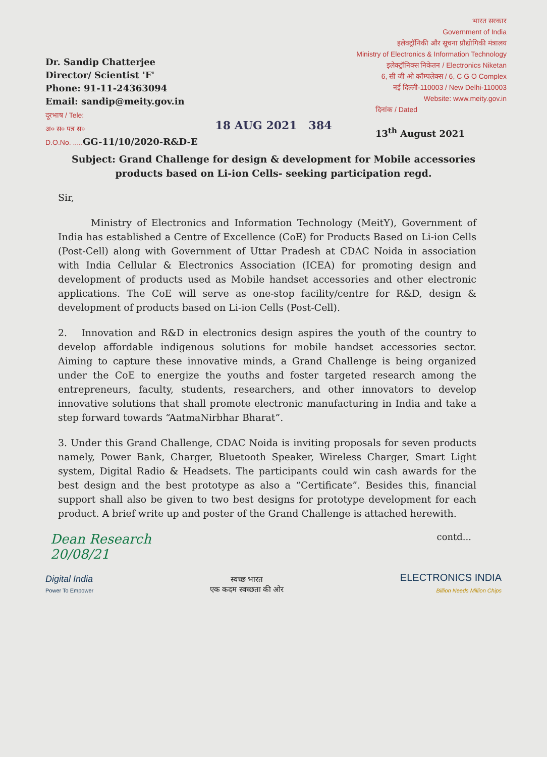Dr. Sandip Chatterjee
Director/ Scientist 'F'
Phone: 91-11-24363094
Email: sandip@meity.gov.in
दूरभाष / Tele:
अ० स० पत्र स०
D.O.No. ..... GG-11/10/2020-R&D-E
भारत सरकार
Government of India
इलेक्ट्रॉनिकी और सूचना प्रौद्योगिकी मंत्रालय
Ministry of Electronics & Information Technology
इलेक्ट्रॉनिक्स निकेतन / Electronics Niketan
6, सी जी ओ कॉम्पलेक्स / 6, C G O Complex
नई दिल्ली-110003 / New Delhi-110003
Website: www.meity.gov.in
दिनांक / Dated
13<sup>th</sup> August 2021
18 AUG 2021 384
Subject: Grand Challenge for design & development for Mobile accessories products based on Li-ion Cells- seeking participation regd.
Sir,
Ministry of Electronics and Information Technology (MeitY), Government of India has established a Centre of Excellence (CoE) for Products Based on Li-ion Cells (Post-Cell) along with Government of Uttar Pradesh at CDAC Noida in association with India Cellular & Electronics Association (ICEA) for promoting design and development of products used as Mobile handset accessories and other electronic applications. The CoE will serve as one-stop facility/centre for R&D, design & development of products based on Li-ion Cells (Post-Cell).
2. Innovation and R&D in electronics design aspires the youth of the country to develop affordable indigenous solutions for mobile handset accessories sector. Aiming to capture these innovative minds, a Grand Challenge is being organized under the CoE to energize the youths and foster targeted research among the entrepreneurs, faculty, students, researchers, and other innovators to develop innovative solutions that shall promote electronic manufacturing in India and take a step forward towards “AatmaNirbhar Bharat”.
3. Under this Grand Challenge, CDAC Noida is inviting proposals for seven products namely, Power Bank, Charger, Bluetooth Speaker, Wireless Charger, Smart Light system, Digital Radio & Headsets. The participants could win cash awards for the best design and the best prototype as also a “Certificate”. Besides this, financial support shall also be given to two best designs for prototype development for each product. A brief write up and poster of the Grand Challenge is attached herewith.
Dean Research
20/08/21 contd...
Digital India
Power To Empower
स्वच्छ भारत
एक कदम स्वच्छता की ओर
ELECTRONICS INDIA
Billion Needs Million Chips